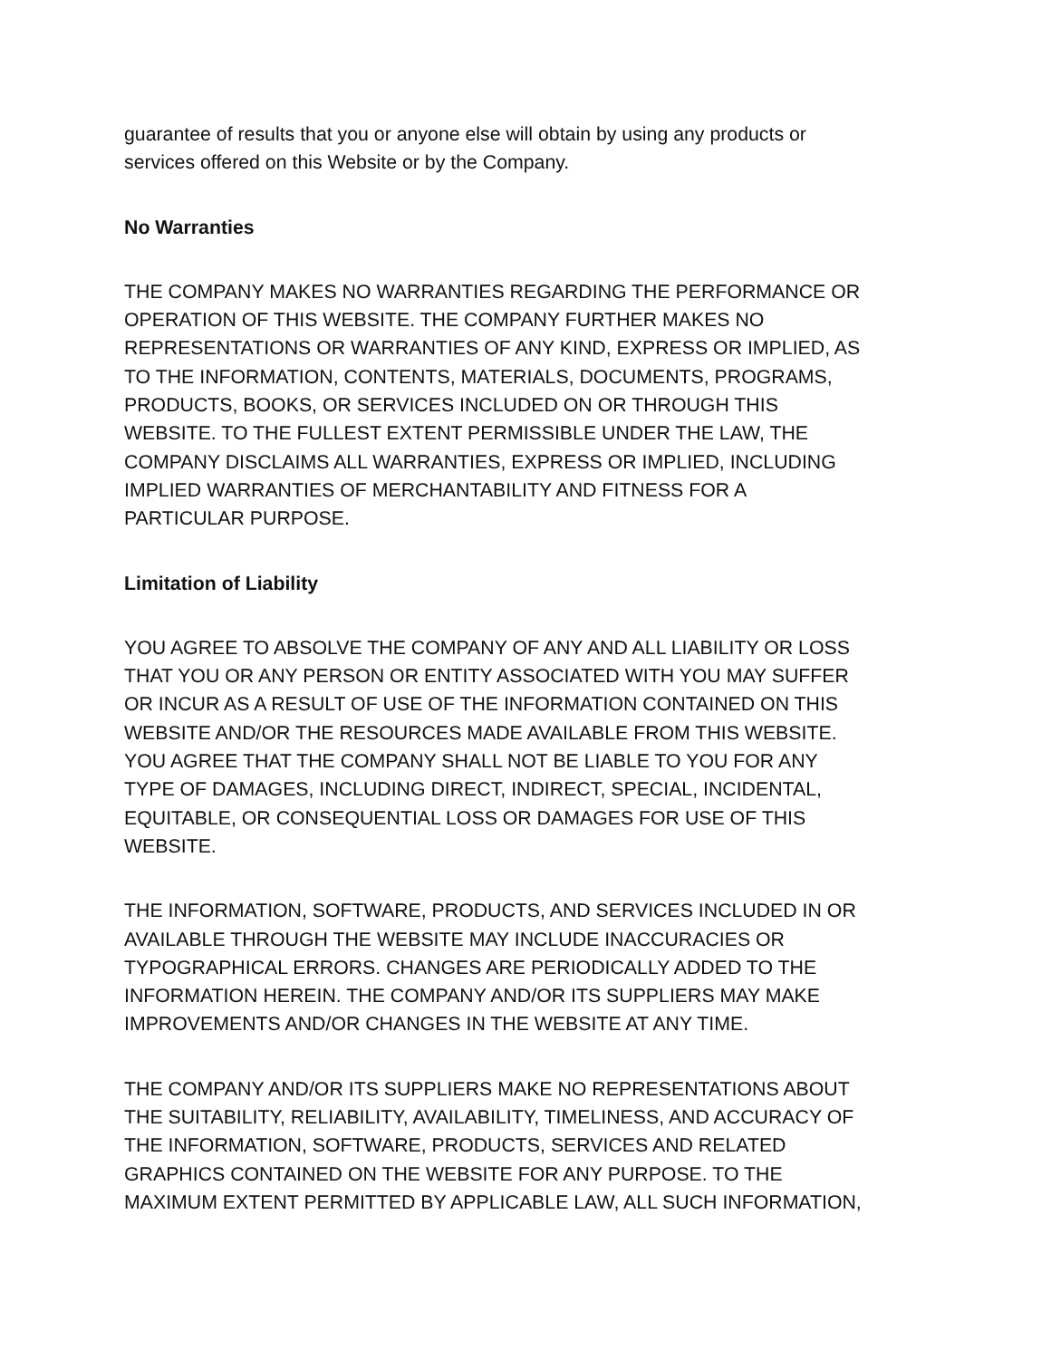guarantee of results that you or anyone else will obtain by using any products or
services offered on this Website or by the Company.
No Warranties
THE COMPANY MAKES NO WARRANTIES REGARDING THE PERFORMANCE OR
OPERATION OF THIS WEBSITE. THE COMPANY FURTHER MAKES NO
REPRESENTATIONS OR WARRANTIES OF ANY KIND, EXPRESS OR IMPLIED, AS
TO THE INFORMATION, CONTENTS, MATERIALS, DOCUMENTS, PROGRAMS,
PRODUCTS, BOOKS, OR SERVICES INCLUDED ON OR THROUGH THIS
WEBSITE. TO THE FULLEST EXTENT PERMISSIBLE UNDER THE LAW, THE
COMPANY DISCLAIMS ALL WARRANTIES, EXPRESS OR IMPLIED, INCLUDING
IMPLIED WARRANTIES OF MERCHANTABILITY AND FITNESS FOR A
PARTICULAR PURPOSE.
Limitation of Liability
YOU AGREE TO ABSOLVE THE COMPANY OF ANY AND ALL LIABILITY OR LOSS
THAT YOU OR ANY PERSON OR ENTITY ASSOCIATED WITH YOU MAY SUFFER
OR INCUR AS A RESULT OF USE OF THE INFORMATION CONTAINED ON THIS
WEBSITE AND/OR THE RESOURCES MADE AVAILABLE FROM THIS WEBSITE.
YOU AGREE THAT THE COMPANY SHALL NOT BE LIABLE TO YOU FOR ANY
TYPE OF DAMAGES, INCLUDING DIRECT, INDIRECT, SPECIAL, INCIDENTAL,
EQUITABLE, OR CONSEQUENTIAL LOSS OR DAMAGES FOR USE OF THIS
WEBSITE.
THE INFORMATION, SOFTWARE, PRODUCTS, AND SERVICES INCLUDED IN OR
AVAILABLE THROUGH THE WEBSITE MAY INCLUDE INACCURACIES OR
TYPOGRAPHICAL ERRORS. CHANGES ARE PERIODICALLY ADDED TO THE
INFORMATION HEREIN. THE COMPANY AND/OR ITS SUPPLIERS MAY MAKE
IMPROVEMENTS AND/OR CHANGES IN THE WEBSITE AT ANY TIME.
THE COMPANY AND/OR ITS SUPPLIERS MAKE NO REPRESENTATIONS ABOUT
THE SUITABILITY, RELIABILITY, AVAILABILITY, TIMELINESS, AND ACCURACY OF
THE INFORMATION, SOFTWARE, PRODUCTS, SERVICES AND RELATED
GRAPHICS CONTAINED ON THE WEBSITE FOR ANY PURPOSE. TO THE
MAXIMUM EXTENT PERMITTED BY APPLICABLE LAW, ALL SUCH INFORMATION,